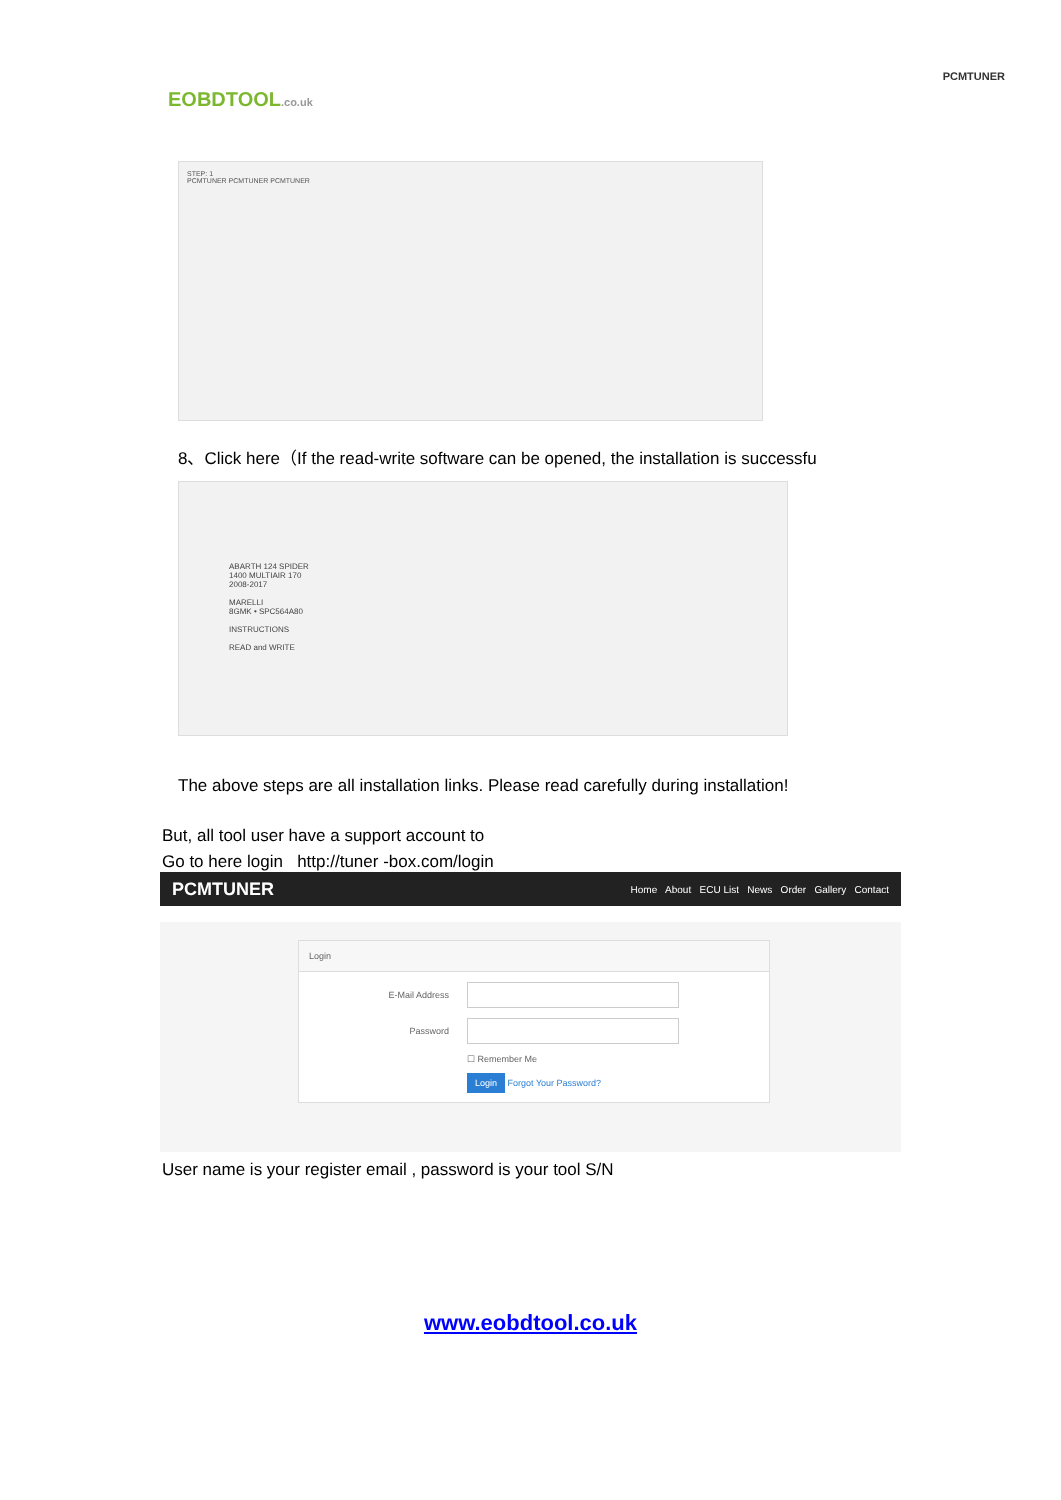EOBDTOOL.co.uk
PCMTUNER
STEP: 1
PCMTUNER PCMTUNER PCMTUNER
8、Click here（If the read-write software can be opened, the installation is successfu
ABARTH 124 SPIDER
1400 MULTIAIR 170
2008-2017
MARELLI
8GMK • SPC564A80
INSTRUCTIONS
READ and WRITE
The above steps are all installation links. Please read carefully during installation!
But, all tool user have a support account to
Go to here login http://tuner -box.com/login
PCMTUNER Home About ECU List News Order Gallery Contact
Login
E-Mail Address
Password
☐ Remember Me
Login Forgot Your Password?
User name is your register email , password is your tool S/N
www.eobdtool.co.uk